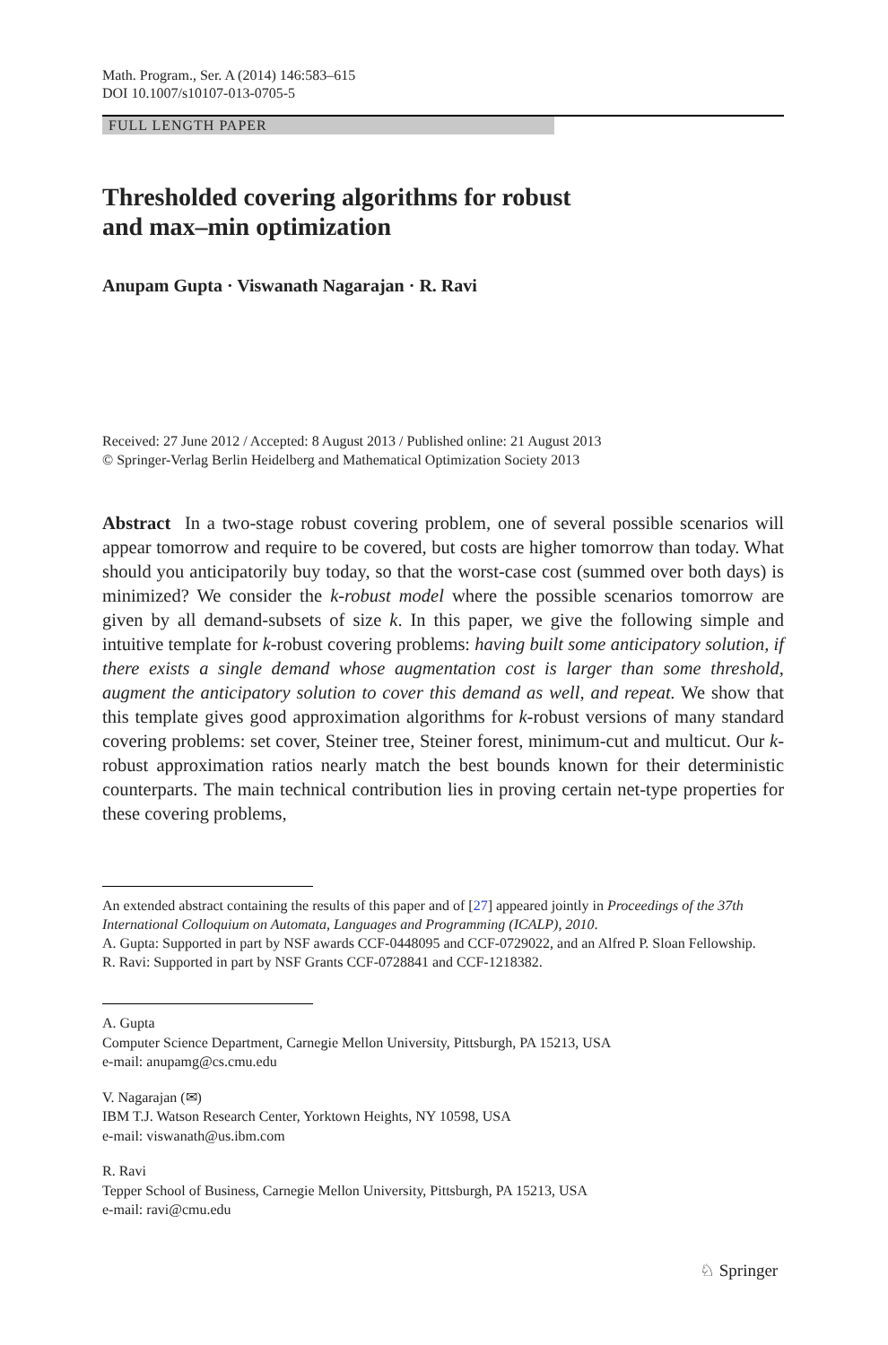Math. Program., Ser. A (2014) 146:583–615
DOI 10.1007/s10107-013-0705-5
FULL LENGTH PAPER
Thresholded covering algorithms for robust
and max–min optimization
Anupam Gupta · Viswanath Nagarajan · R. Ravi
Received: 27 June 2012 / Accepted: 8 August 2013 / Published online: 21 August 2013
© Springer-Verlag Berlin Heidelberg and Mathematical Optimization Society 2013
Abstract In a two-stage robust covering problem, one of several possible scenarios will appear tomorrow and require to be covered, but costs are higher tomorrow than today. What should you anticipatorily buy today, so that the worst-case cost (summed over both days) is minimized? We consider the k-robust model where the possible scenarios tomorrow are given by all demand-subsets of size k. In this paper, we give the following simple and intuitive template for k-robust covering problems: having built some anticipatory solution, if there exists a single demand whose augmentation cost is larger than some threshold, augment the anticipatory solution to cover this demand as well, and repeat. We show that this template gives good approximation algorithms for k-robust versions of many standard covering problems: set cover, Steiner tree, Steiner forest, minimum-cut and multicut. Our k-robust approximation ratios nearly match the best bounds known for their deterministic counterparts. The main technical contribution lies in proving certain net-type properties for these covering problems,
An extended abstract containing the results of this paper and of [27] appeared jointly in Proceedings of the 37th International Colloquium on Automata, Languages and Programming (ICALP), 2010.
A. Gupta: Supported in part by NSF awards CCF-0448095 and CCF-0729022, and an Alfred P. Sloan Fellowship.
R. Ravi: Supported in part by NSF Grants CCF-0728841 and CCF-1218382.
A. Gupta
Computer Science Department, Carnegie Mellon University, Pittsburgh, PA 15213, USA
e-mail: anupamg@cs.cmu.edu
V. Nagarajan (✉)
IBM T.J. Watson Research Center, Yorktown Heights, NY 10598, USA
e-mail: viswanath@us.ibm.com
R. Ravi
Tepper School of Business, Carnegie Mellon University, Pittsburgh, PA 15213, USA
e-mail: ravi@cmu.edu
♘ Springer